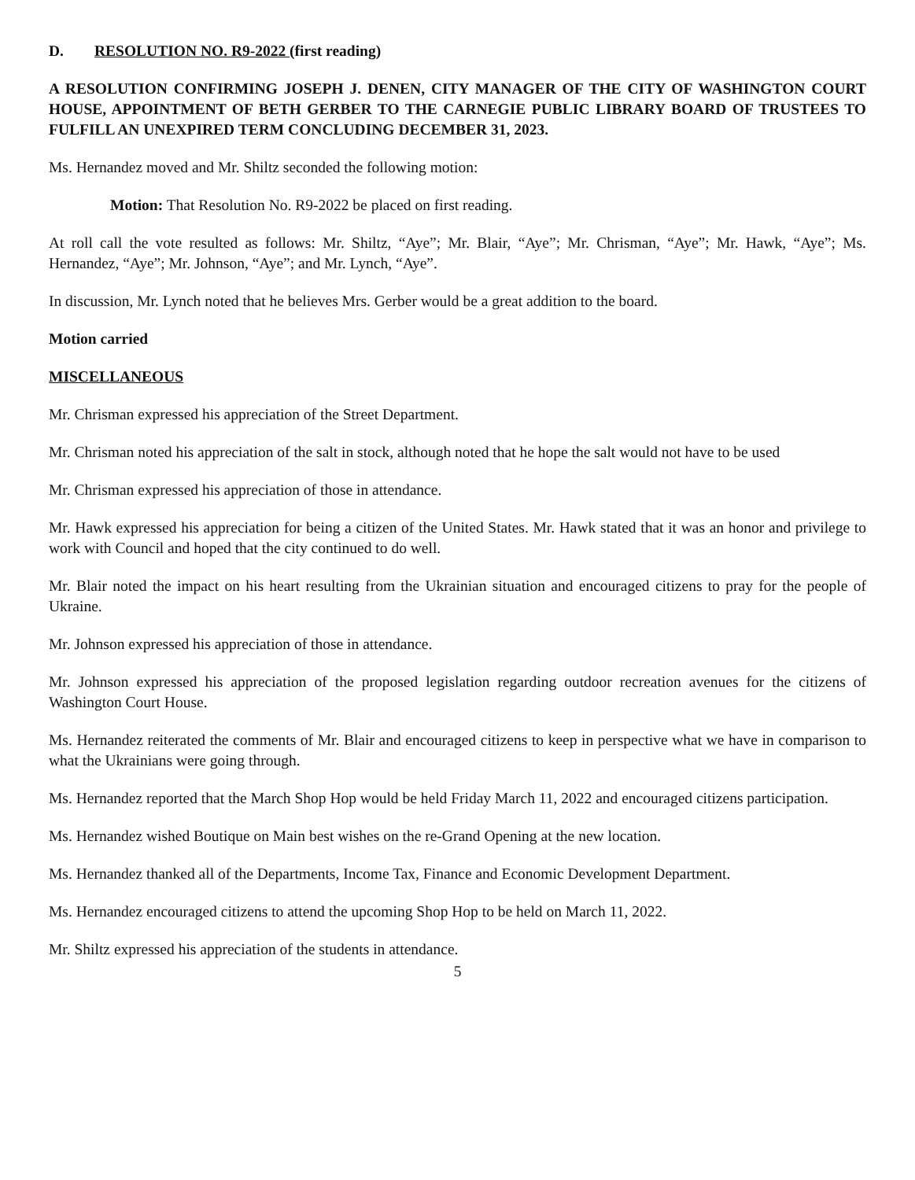D. RESOLUTION NO. R9-2022 (first reading)
A RESOLUTION CONFIRMING JOSEPH J. DENEN, CITY MANAGER OF THE CITY OF WASHINGTON COURT HOUSE, APPOINTMENT OF BETH GERBER TO THE CARNEGIE PUBLIC LIBRARY BOARD OF TRUSTEES TO FULFILL AN UNEXPIRED TERM CONCLUDING DECEMBER 31, 2023.
Ms. Hernandez moved and Mr. Shiltz seconded the following motion:
Motion: That Resolution No. R9-2022 be placed on first reading.
At roll call the vote resulted as follows: Mr. Shiltz, “Aye”; Mr. Blair, “Aye”; Mr. Chrisman, “Aye”; Mr. Hawk, “Aye”; Ms. Hernandez, “Aye”; Mr. Johnson, “Aye”; and Mr. Lynch, “Aye”.
In discussion, Mr. Lynch noted that he believes Mrs. Gerber would be a great addition to the board.
Motion carried
MISCELLANEOUS
Mr. Chrisman expressed his appreciation of the Street Department.
Mr. Chrisman noted his appreciation of the salt in stock, although noted that he hope the salt would not have to be used
Mr. Chrisman expressed his appreciation of those in attendance.
Mr. Hawk expressed his appreciation for being a citizen of the United States. Mr. Hawk stated that it was an honor and privilege to work with Council and hoped that the city continued to do well.
Mr. Blair noted the impact on his heart resulting from the Ukrainian situation and encouraged citizens to pray for the people of Ukraine.
Mr. Johnson expressed his appreciation of those in attendance.
Mr. Johnson expressed his appreciation of the proposed legislation regarding outdoor recreation avenues for the citizens of Washington Court House.
Ms. Hernandez reiterated the comments of Mr. Blair and encouraged citizens to keep in perspective what we have in comparison to what the Ukrainians were going through.
Ms. Hernandez reported that the March Shop Hop would be held Friday March 11, 2022 and encouraged citizens participation.
Ms. Hernandez wished Boutique on Main best wishes on the re-Grand Opening at the new location.
Ms. Hernandez thanked all of the Departments, Income Tax, Finance and Economic Development Department.
Ms. Hernandez encouraged citizens to attend the upcoming Shop Hop to be held on March 11, 2022.
Mr. Shiltz expressed his appreciation of the students in attendance.
5